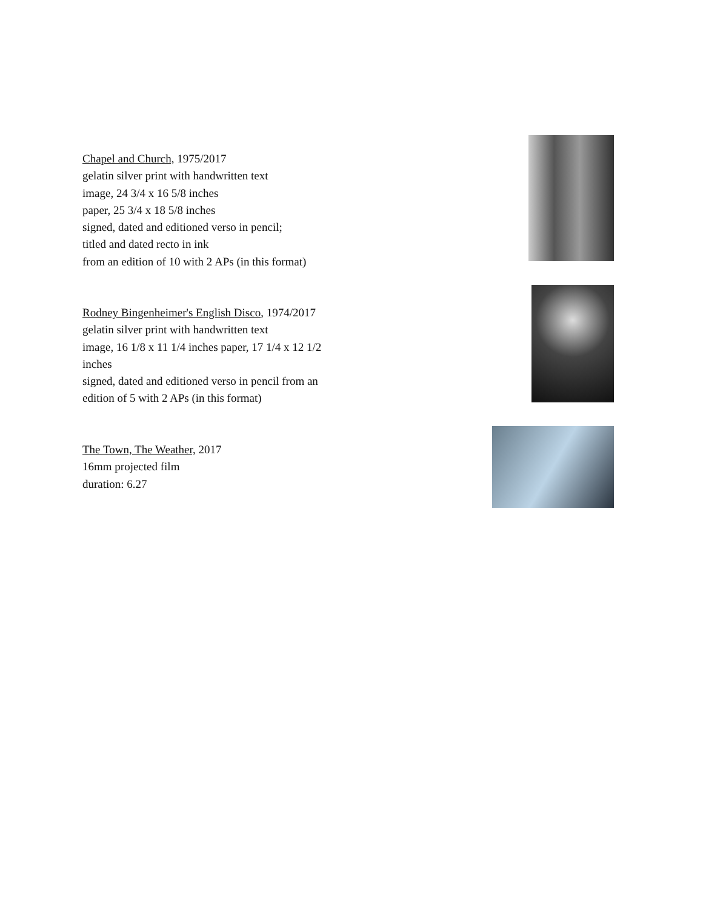Chapel and Church, 1975/2017
gelatin silver print with handwritten text
image, 24 3/4 x 16 5/8 inches
paper, 25 3/4 x 18 5/8 inches
signed, dated and editioned verso in pencil;
titled and dated recto in ink
from an edition of 10 with 2 APs (in this format)
Rodney Bingenheimer's English Disco, 1974/2017
gelatin silver print with handwritten text
image, 16 1/8 x 11 1/4 inches paper, 17 1/4 x 12 1/2 inches
signed, dated and editioned verso in pencil from an edition of 5 with 2 APs (in this format)
The Town, The Weather, 2017
16mm projected film
duration: 6.27